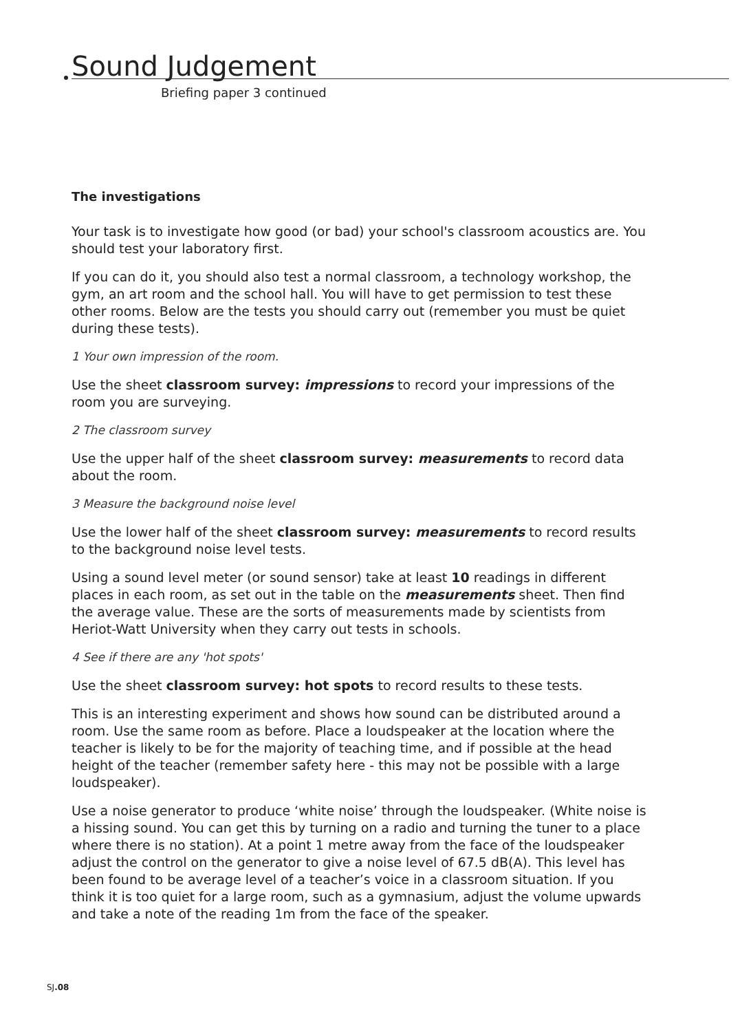Sound Judgement
Briefing paper 3 continued
The investigations
Your task is to investigate how good (or bad) your school's classroom acoustics are. You should test your laboratory first.
If you can do it, you should also test a normal classroom, a technology workshop, the gym, an art room and the school hall. You will have to get permission to test these other rooms. Below are the tests you should carry out (remember you must be quiet during these tests).
1 Your own impression of the room.
Use the sheet classroom survey: impressions to record your impressions of the room you are surveying.
2 The classroom survey
Use the upper half of the sheet classroom survey: measurements to record data about the room.
3 Measure the background noise level
Use the lower half of the sheet classroom survey: measurements to record results to the background noise level tests.
Using a sound level meter (or sound sensor) take at least 10 readings in different places in each room, as set out in the table on the measurements sheet. Then find the average value. These are the sorts of measurements made by scientists from Heriot-Watt University when they carry out tests in schools.
4 See if there are any 'hot spots'
Use the sheet classroom survey: hot spots to record results to these tests.
This is an interesting experiment and shows how sound can be distributed around a room. Use the same room as before. Place a loudspeaker at the location where the teacher is likely to be for the majority of teaching time, and if possible at the head height of the teacher (remember safety here - this may not be possible with a large loudspeaker).
Use a noise generator to produce ‘white noise’ through the loudspeaker. (White noise is a hissing sound. You can get this by turning on a radio and turning the tuner to a place where there is no station). At a point 1 metre away from the face of the loudspeaker adjust the control on the generator to give a noise level of 67.5 dB(A). This level has been found to be average level of a teacher’s voice in a classroom situation. If you think it is too quiet for a large room, such as a gymnasium, adjust the volume upwards and take a note of the reading 1m from the face of the speaker.
SJ.08